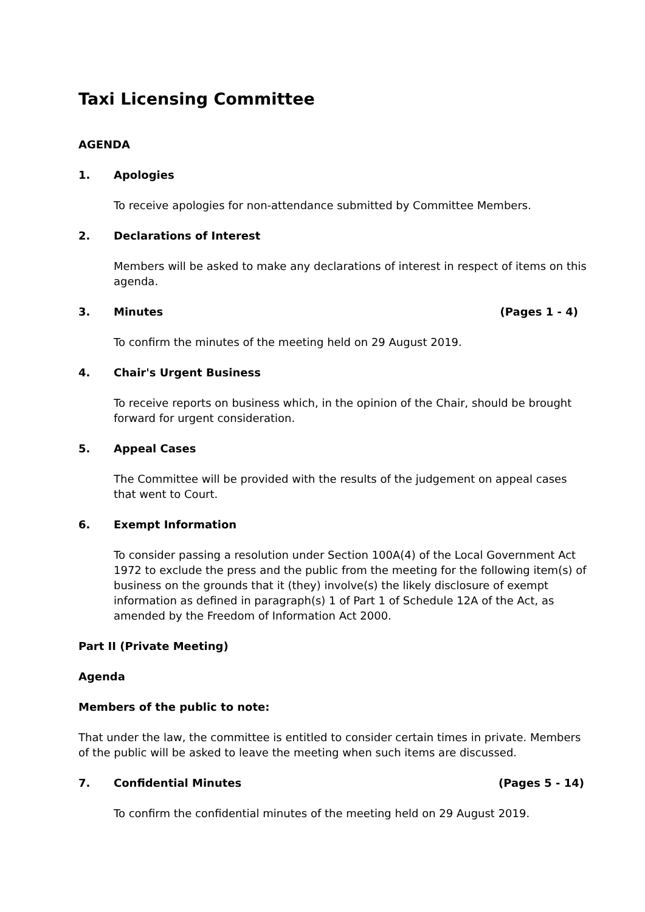Taxi Licensing Committee
AGENDA
1. Apologies
To receive apologies for non-attendance submitted by Committee Members.
2. Declarations of Interest
Members will be asked to make any declarations of interest in respect of items on this agenda.
3. Minutes (Pages 1 - 4)
To confirm the minutes of the meeting held on 29 August 2019.
4. Chair's Urgent Business
To receive reports on business which, in the opinion of the Chair, should be brought forward for urgent consideration.
5. Appeal Cases
The Committee will be provided with the results of the judgement on appeal cases that went to Court.
6. Exempt Information
To consider passing a resolution under Section 100A(4) of the Local Government Act 1972 to exclude the press and the public from the meeting for the following item(s) of business on the grounds that it (they) involve(s) the likely disclosure of exempt information as defined in paragraph(s) 1 of Part 1 of Schedule 12A of the Act, as amended by the Freedom of Information Act 2000.
Part II (Private Meeting)
Agenda
Members of the public to note:
That under the law, the committee is entitled to consider certain times in private. Members of the public will be asked to leave the meeting when such items are discussed.
7. Confidential Minutes (Pages 5 - 14)
To confirm the confidential minutes of the meeting held on 29 August 2019.